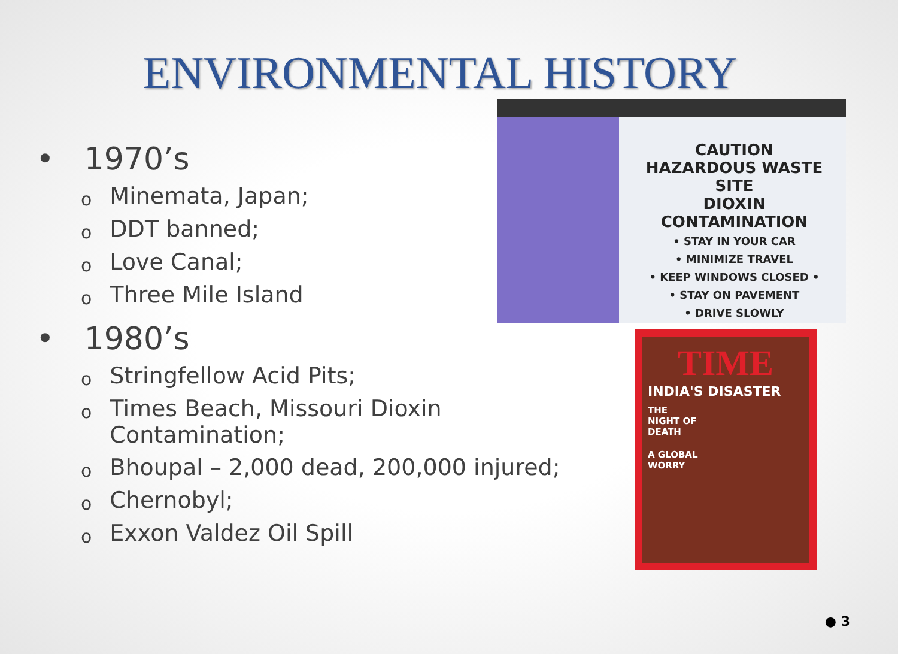ENVIRONMENTAL HISTORY
• 1970’s
o Minemata, Japan;
o DDT banned;
o Love Canal;
o Three Mile Island
• 1980’s
o Stringfellow Acid Pits;
o Times Beach, Missouri Dioxin
Contamination;
o Bhoupal – 2,000 dead, 200,000 injured;
o Chernobyl;
o Exxon Valdez Oil Spill
CAUTION
HAZARDOUS WASTE SITE
DIOXIN CONTAMINATION
• STAY IN YOUR CAR
• MINIMIZE TRAVEL
• KEEP WINDOWS CLOSED •
• STAY ON PAVEMENT
• DRIVE SLOWLY
TIME
INDIA'S DISASTER
THE
NIGHT OF
DEATH
A GLOBAL
WORRY
● 3